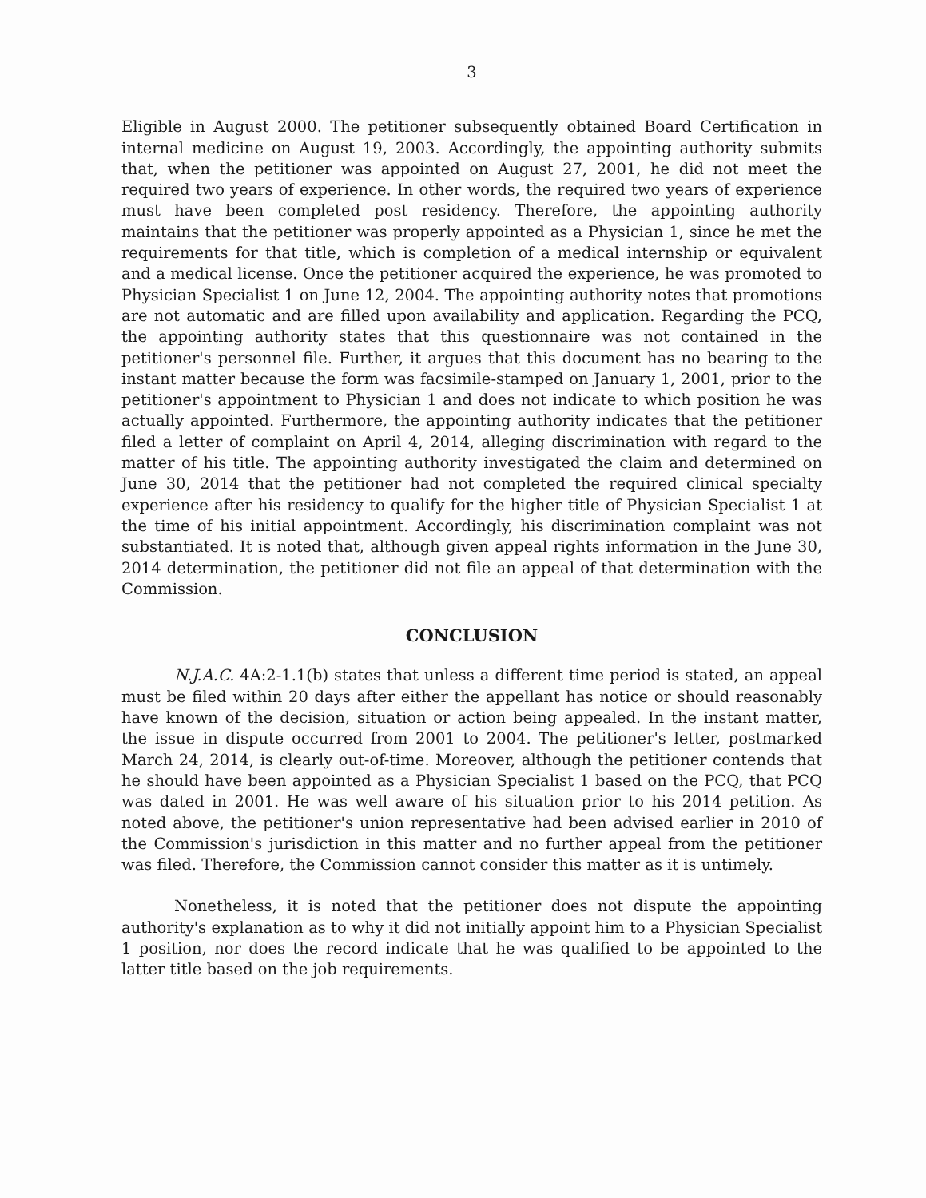3
Eligible in August 2000. The petitioner subsequently obtained Board Certification in internal medicine on August 19, 2003. Accordingly, the appointing authority submits that, when the petitioner was appointed on August 27, 2001, he did not meet the required two years of experience. In other words, the required two years of experience must have been completed post residency. Therefore, the appointing authority maintains that the petitioner was properly appointed as a Physician 1, since he met the requirements for that title, which is completion of a medical internship or equivalent and a medical license. Once the petitioner acquired the experience, he was promoted to Physician Specialist 1 on June 12, 2004. The appointing authority notes that promotions are not automatic and are filled upon availability and application. Regarding the PCQ, the appointing authority states that this questionnaire was not contained in the petitioner's personnel file. Further, it argues that this document has no bearing to the instant matter because the form was facsimile-stamped on January 1, 2001, prior to the petitioner's appointment to Physician 1 and does not indicate to which position he was actually appointed. Furthermore, the appointing authority indicates that the petitioner filed a letter of complaint on April 4, 2014, alleging discrimination with regard to the matter of his title. The appointing authority investigated the claim and determined on June 30, 2014 that the petitioner had not completed the required clinical specialty experience after his residency to qualify for the higher title of Physician Specialist 1 at the time of his initial appointment. Accordingly, his discrimination complaint was not substantiated. It is noted that, although given appeal rights information in the June 30, 2014 determination, the petitioner did not file an appeal of that determination with the Commission.
CONCLUSION
N.J.A.C. 4A:2-1.1(b) states that unless a different time period is stated, an appeal must be filed within 20 days after either the appellant has notice or should reasonably have known of the decision, situation or action being appealed. In the instant matter, the issue in dispute occurred from 2001 to 2004. The petitioner's letter, postmarked March 24, 2014, is clearly out-of-time. Moreover, although the petitioner contends that he should have been appointed as a Physician Specialist 1 based on the PCQ, that PCQ was dated in 2001. He was well aware of his situation prior to his 2014 petition. As noted above, the petitioner's union representative had been advised earlier in 2010 of the Commission's jurisdiction in this matter and no further appeal from the petitioner was filed. Therefore, the Commission cannot consider this matter as it is untimely.
Nonetheless, it is noted that the petitioner does not dispute the appointing authority's explanation as to why it did not initially appoint him to a Physician Specialist 1 position, nor does the record indicate that he was qualified to be appointed to the latter title based on the job requirements.